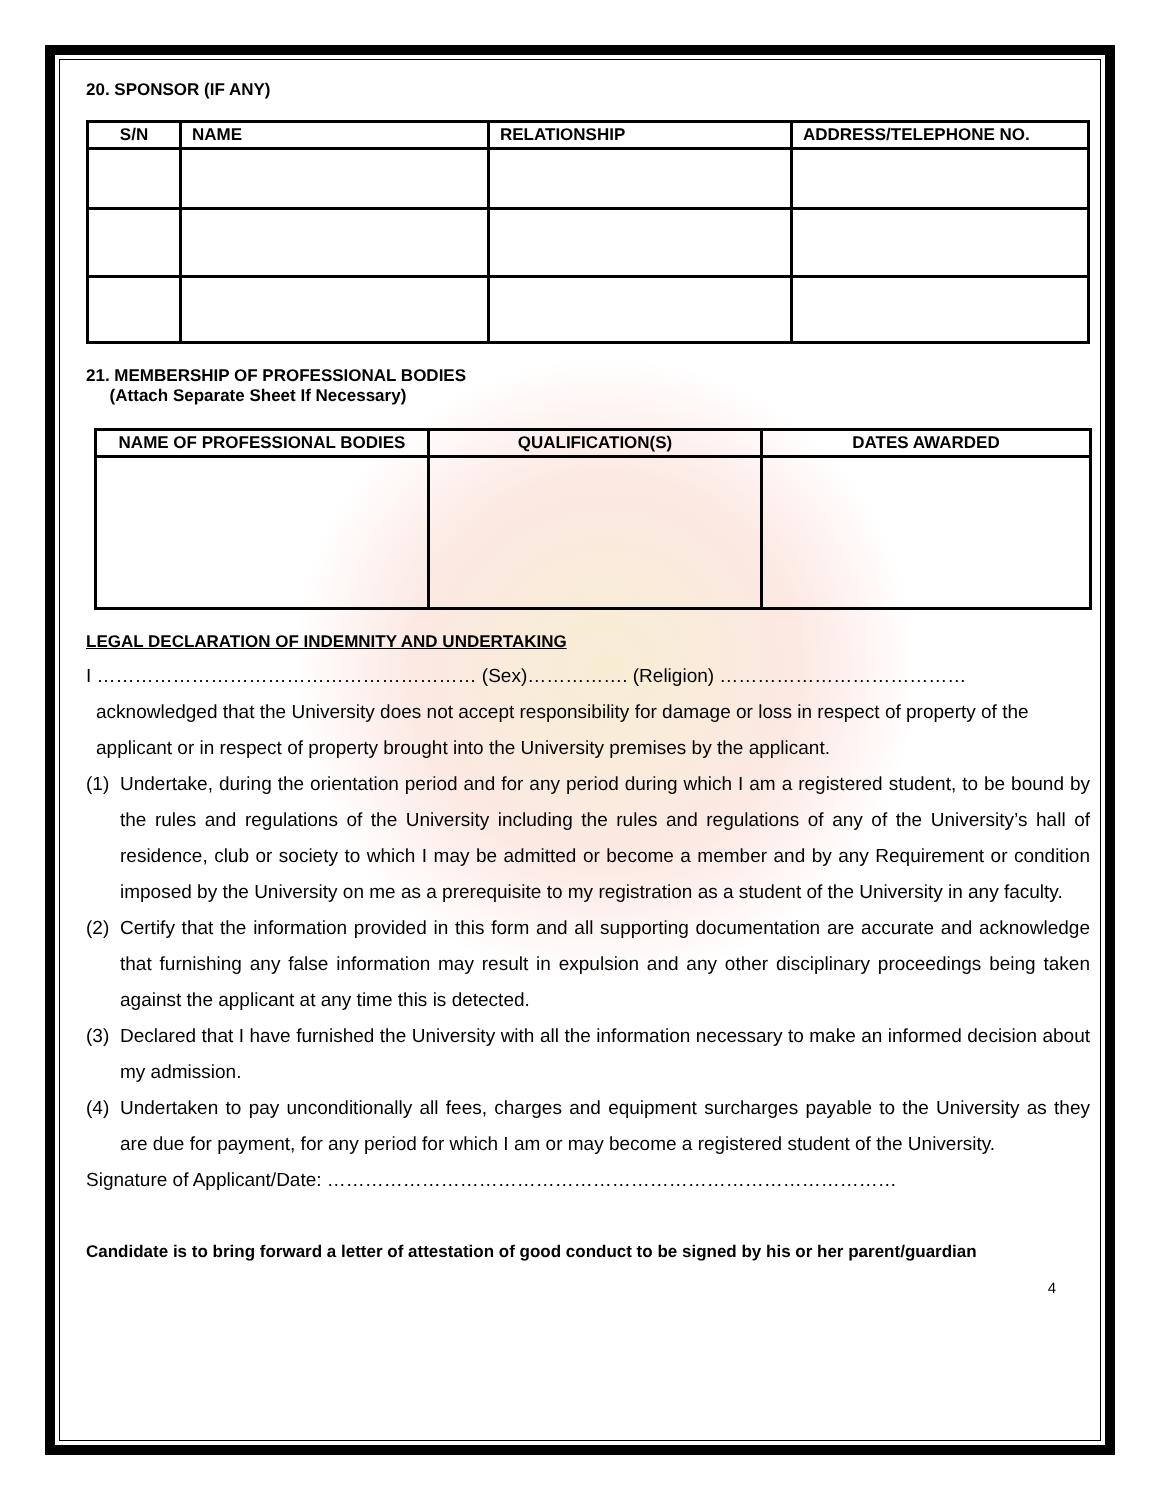20. SPONSOR (IF ANY)
| S/N | NAME | RELATIONSHIP | ADDRESS/TELEPHONE NO. |
| --- | --- | --- | --- |
21. MEMBERSHIP OF PROFESSIONAL BODIES
(Attach Separate Sheet If Necessary)
| NAME OF PROFESSIONAL BODIES | QUALIFICATION(S) | DATES AWARDED |
| --- | --- | --- |
LEGAL DECLARATION OF INDEMNITY AND UNDERTAKING
I …………………………………………………… (Sex)……………. (Religion) …………………………………
acknowledged that the University does not accept responsibility for damage or loss in respect of property of the applicant or in respect of property brought into the University premises by the applicant.
(1) Undertake, during the orientation period and for any period during which I am a registered student, to be bound by the rules and regulations of the University including the rules and regulations of any of the University’s hall of residence, club or society to which I may be admitted or become a member and by any Requirement or condition imposed by the University on me as a prerequisite to my registration as a student of the University in any faculty.
(2) Certify that the information provided in this form and all supporting documentation are accurate and acknowledge that furnishing any false information may result in expulsion and any other disciplinary proceedings being taken against the applicant at any time this is detected.
(3) Declared that I have furnished the University with all the information necessary to make an informed decision about my admission.
(4) Undertaken to pay unconditionally all fees, charges and equipment surcharges payable to the University as they are due for payment, for any period for which I am or may become a registered student of the University.
Signature of Applicant/Date: ………………………………………………………………………………
Candidate is to bring forward a letter of attestation of good conduct to be signed by his or her parent/guardian
4